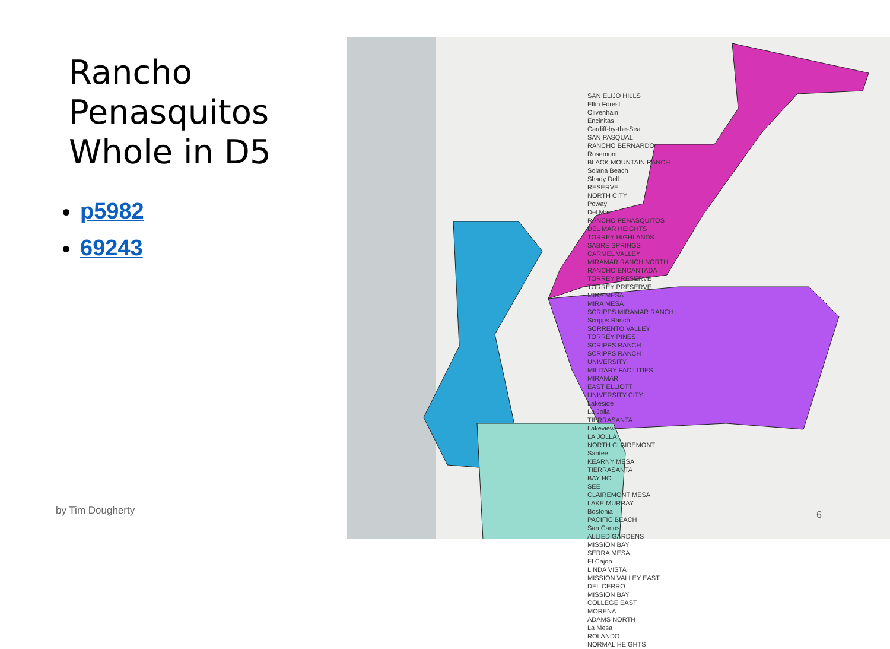Rancho
Penasquitos
Whole in D5
p5982
69243
by Tim Dougherty
SAN ELIJO HILLS
Elfin Forest
Olivenhain
Encinitas
Cardiff-by-the-Sea
SAN PASQUAL
RANCHO BERNARDO
Rosemont
BLACK MOUNTAIN RANCH
Solana Beach
Shady Dell
RESERVE
NORTH CITY
Poway
Del Mar
RANCHO PENASQUITOS
DEL MAR HEIGHTS
TORREY HIGHLANDS
SABRE SPRINGS
CARMEL VALLEY
MIRAMAR RANCH NORTH
RANCHO ENCANTADA
TORREY PRESERVE
TORREY PRESERVE
MIRA MESA
MIRA MESA
SCRIPPS MIRAMAR RANCH
Scripps Ranch
SORRENTO VALLEY
TORREY PINES
SCRIPPS RANCH
SCRIPPS RANCH
UNIVERSITY
MILITARY FACILITIES
MIRAMAR
EAST ELLIOTT
UNIVERSITY CITY
Lakeside
La Jolla
TIERRASANTA
Lakeview
LA JOLLA
NORTH CLAIREMONT
Santee
KEARNY MESA
TIERRASANTA
BAY HO
SEE
CLAIREMONT MESA
LAKE MURRAY
Bostonia
PACIFIC BEACH
San Carlos
ALLIED GARDENS
MISSION BAY
SERRA MESA
El Cajon
LINDA VISTA
MISSION VALLEY EAST
DEL CERRO
MISSION BAY
COLLEGE EAST
MORENA
ADAMS NORTH
La Mesa
ROLANDO
NORMAL HEIGHTS
6